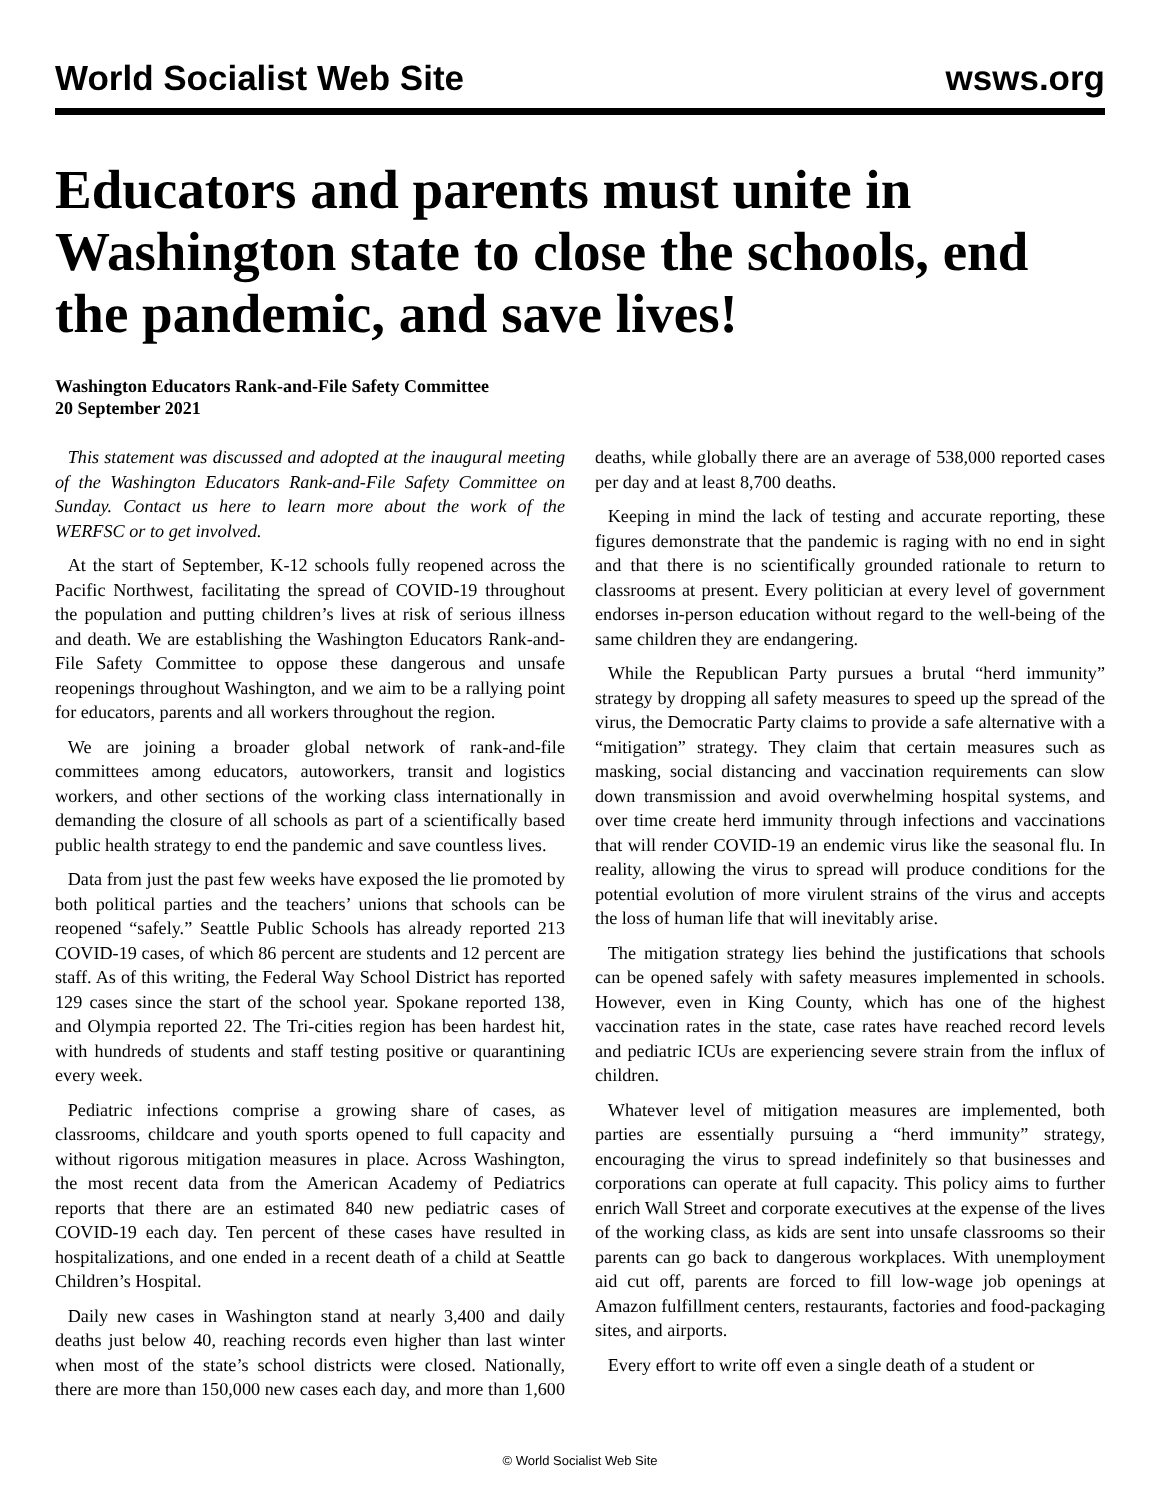World Socialist Web Site wsws.org
Educators and parents must unite in Washington state to close the schools, end the pandemic, and save lives!
Washington Educators Rank-and-File Safety Committee
20 September 2021
This statement was discussed and adopted at the inaugural meeting of the Washington Educators Rank-and-File Safety Committee on Sunday. Contact us here to learn more about the work of the WERFSC or to get involved.
At the start of September, K-12 schools fully reopened across the Pacific Northwest, facilitating the spread of COVID-19 throughout the population and putting children’s lives at risk of serious illness and death. We are establishing the Washington Educators Rank-and-File Safety Committee to oppose these dangerous and unsafe reopenings throughout Washington, and we aim to be a rallying point for educators, parents and all workers throughout the region.
We are joining a broader global network of rank-and-file committees among educators, autoworkers, transit and logistics workers, and other sections of the working class internationally in demanding the closure of all schools as part of a scientifically based public health strategy to end the pandemic and save countless lives.
Data from just the past few weeks have exposed the lie promoted by both political parties and the teachers’ unions that schools can be reopened “safely.” Seattle Public Schools has already reported 213 COVID-19 cases, of which 86 percent are students and 12 percent are staff. As of this writing, the Federal Way School District has reported 129 cases since the start of the school year. Spokane reported 138, and Olympia reported 22. The Tri-cities region has been hardest hit, with hundreds of students and staff testing positive or quarantining every week.
Pediatric infections comprise a growing share of cases, as classrooms, childcare and youth sports opened to full capacity and without rigorous mitigation measures in place. Across Washington, the most recent data from the American Academy of Pediatrics reports that there are an estimated 840 new pediatric cases of COVID-19 each day. Ten percent of these cases have resulted in hospitalizations, and one ended in a recent death of a child at Seattle Children’s Hospital.
Daily new cases in Washington stand at nearly 3,400 and daily deaths just below 40, reaching records even higher than last winter when most of the state’s school districts were closed. Nationally, there are more than 150,000 new cases each day, and more than 1,600 deaths, while globally there are an average of 538,000 reported cases per day and at least 8,700 deaths.
Keeping in mind the lack of testing and accurate reporting, these figures demonstrate that the pandemic is raging with no end in sight and that there is no scientifically grounded rationale to return to classrooms at present. Every politician at every level of government endorses in-person education without regard to the well-being of the same children they are endangering.
While the Republican Party pursues a brutal “herd immunity” strategy by dropping all safety measures to speed up the spread of the virus, the Democratic Party claims to provide a safe alternative with a “mitigation” strategy. They claim that certain measures such as masking, social distancing and vaccination requirements can slow down transmission and avoid overwhelming hospital systems, and over time create herd immunity through infections and vaccinations that will render COVID-19 an endemic virus like the seasonal flu. In reality, allowing the virus to spread will produce conditions for the potential evolution of more virulent strains of the virus and accepts the loss of human life that will inevitably arise.
The mitigation strategy lies behind the justifications that schools can be opened safely with safety measures implemented in schools. However, even in King County, which has one of the highest vaccination rates in the state, case rates have reached record levels and pediatric ICUs are experiencing severe strain from the influx of children.
Whatever level of mitigation measures are implemented, both parties are essentially pursuing a “herd immunity” strategy, encouraging the virus to spread indefinitely so that businesses and corporations can operate at full capacity. This policy aims to further enrich Wall Street and corporate executives at the expense of the lives of the working class, as kids are sent into unsafe classrooms so their parents can go back to dangerous workplaces. With unemployment aid cut off, parents are forced to fill low-wage job openings at Amazon fulfillment centers, restaurants, factories and food-packaging sites, and airports.
Every effort to write off even a single death of a student or
© World Socialist Web Site